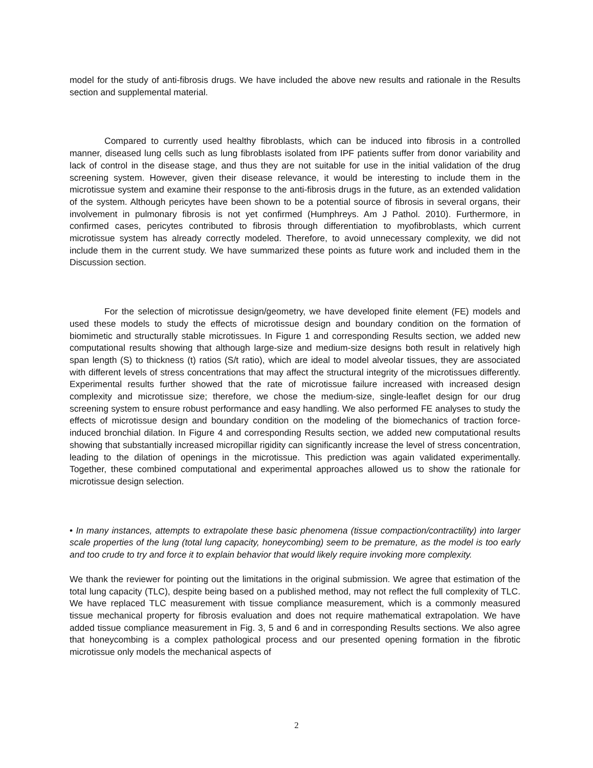model for the study of anti-fibrosis drugs. We have included the above new results and rationale in the Results section and supplemental material.
Compared to currently used healthy fibroblasts, which can be induced into fibrosis in a controlled manner, diseased lung cells such as lung fibroblasts isolated from IPF patients suffer from donor variability and lack of control in the disease stage, and thus they are not suitable for use in the initial validation of the drug screening system. However, given their disease relevance, it would be interesting to include them in the microtissue system and examine their response to the anti-fibrosis drugs in the future, as an extended validation of the system. Although pericytes have been shown to be a potential source of fibrosis in several organs, their involvement in pulmonary fibrosis is not yet confirmed (Humphreys. Am J Pathol. 2010). Furthermore, in confirmed cases, pericytes contributed to fibrosis through differentiation to myofibroblasts, which current microtissue system has already correctly modeled. Therefore, to avoid unnecessary complexity, we did not include them in the current study. We have summarized these points as future work and included them in the Discussion section.
For the selection of microtissue design/geometry, we have developed finite element (FE) models and used these models to study the effects of microtissue design and boundary condition on the formation of biomimetic and structurally stable microtissues. In Figure 1 and corresponding Results section, we added new computational results showing that although large-size and medium-size designs both result in relatively high span length (S) to thickness (t) ratios (S/t ratio), which are ideal to model alveolar tissues, they are associated with different levels of stress concentrations that may affect the structural integrity of the microtissues differently. Experimental results further showed that the rate of microtissue failure increased with increased design complexity and microtissue size; therefore, we chose the medium-size, single-leaflet design for our drug screening system to ensure robust performance and easy handling. We also performed FE analyses to study the effects of microtissue design and boundary condition on the modeling of the biomechanics of traction force-induced bronchial dilation. In Figure 4 and corresponding Results section, we added new computational results showing that substantially increased micropillar rigidity can significantly increase the level of stress concentration, leading to the dilation of openings in the microtissue. This prediction was again validated experimentally. Together, these combined computational and experimental approaches allowed us to show the rationale for microtissue design selection.
• In many instances, attempts to extrapolate these basic phenomena (tissue compaction/contractility) into larger scale properties of the lung (total lung capacity, honeycombing) seem to be premature, as the model is too early and too crude to try and force it to explain behavior that would likely require invoking more complexity.
We thank the reviewer for pointing out the limitations in the original submission. We agree that estimation of the total lung capacity (TLC), despite being based on a published method, may not reflect the full complexity of TLC. We have replaced TLC measurement with tissue compliance measurement, which is a commonly measured tissue mechanical property for fibrosis evaluation and does not require mathematical extrapolation. We have added tissue compliance measurement in Fig. 3, 5 and 6 and in corresponding Results sections. We also agree that honeycombing is a complex pathological process and our presented opening formation in the fibrotic microtissue only models the mechanical aspects of
2